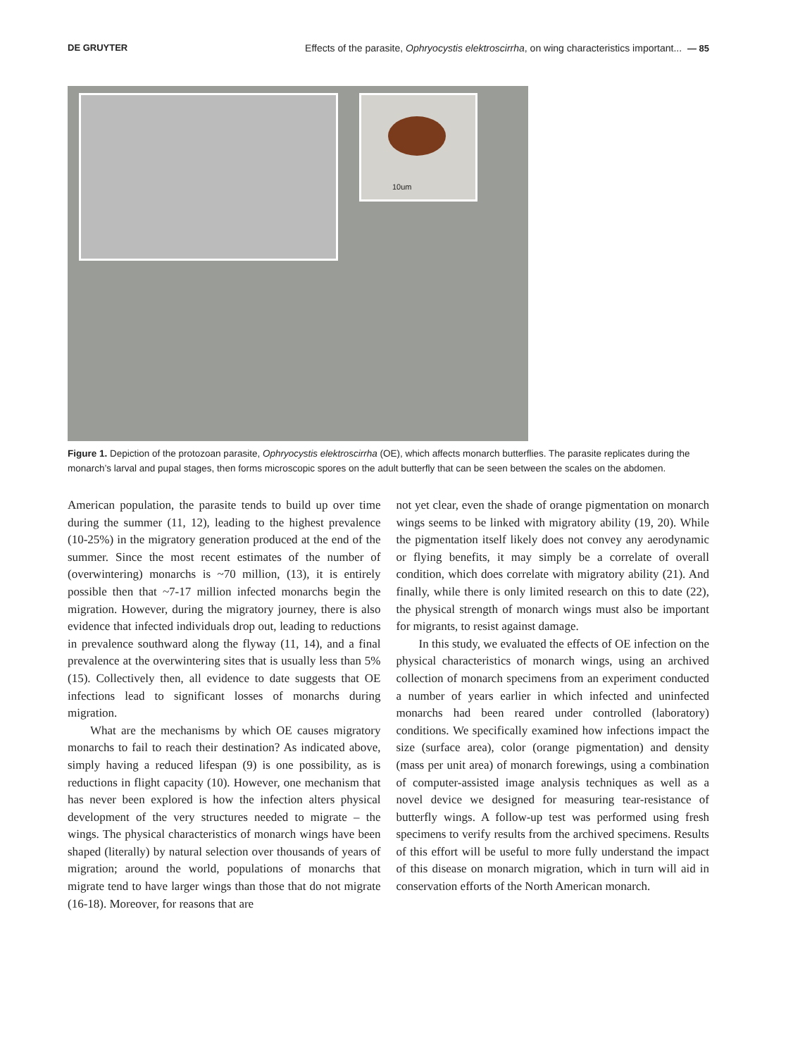DE GRUYTER Effects of the parasite, Ophryocystis elektroscirrha, on wing characteristics important... — 85
10um
Figure 1. Depiction of the protozoan parasite, Ophryocystis elektroscirrha (OE), which affects monarch butterflies. The parasite replicates during the monarch’s larval and pupal stages, then forms microscopic spores on the adult butterfly that can be seen between the scales on the abdomen.
American population, the parasite tends to build up over time during the summer (11, 12), leading to the highest prevalence (10-25%) in the migratory generation produced at the end of the summer. Since the most recent estimates of the number of (overwintering) monarchs is ~70 million, (13), it is entirely possible then that ~7-17 million infected monarchs begin the migration. However, during the migratory journey, there is also evidence that infected individuals drop out, leading to reductions in prevalence southward along the flyway (11, 14), and a final prevalence at the overwintering sites that is usually less than 5% (15). Collectively then, all evidence to date suggests that OE infections lead to significant losses of monarchs during migration.
What are the mechanisms by which OE causes migratory monarchs to fail to reach their destination? As indicated above, simply having a reduced lifespan (9) is one possibility, as is reductions in flight capacity (10). However, one mechanism that has never been explored is how the infection alters physical development of the very structures needed to migrate – the wings. The physical characteristics of monarch wings have been shaped (literally) by natural selection over thousands of years of migration; around the world, populations of monarchs that migrate tend to have larger wings than those that do not migrate (16-18). Moreover, for reasons that are
not yet clear, even the shade of orange pigmentation on monarch wings seems to be linked with migratory ability (19, 20). While the pigmentation itself likely does not convey any aerodynamic or flying benefits, it may simply be a correlate of overall condition, which does correlate with migratory ability (21). And finally, while there is only limited research on this to date (22), the physical strength of monarch wings must also be important for migrants, to resist against damage.
In this study, we evaluated the effects of OE infection on the physical characteristics of monarch wings, using an archived collection of monarch specimens from an experiment conducted a number of years earlier in which infected and uninfected monarchs had been reared under controlled (laboratory) conditions. We specifically examined how infections impact the size (surface area), color (orange pigmentation) and density (mass per unit area) of monarch forewings, using a combination of computer-assisted image analysis techniques as well as a novel device we designed for measuring tear-resistance of butterfly wings. A follow-up test was performed using fresh specimens to verify results from the archived specimens. Results of this effort will be useful to more fully understand the impact of this disease on monarch migration, which in turn will aid in conservation efforts of the North American monarch.